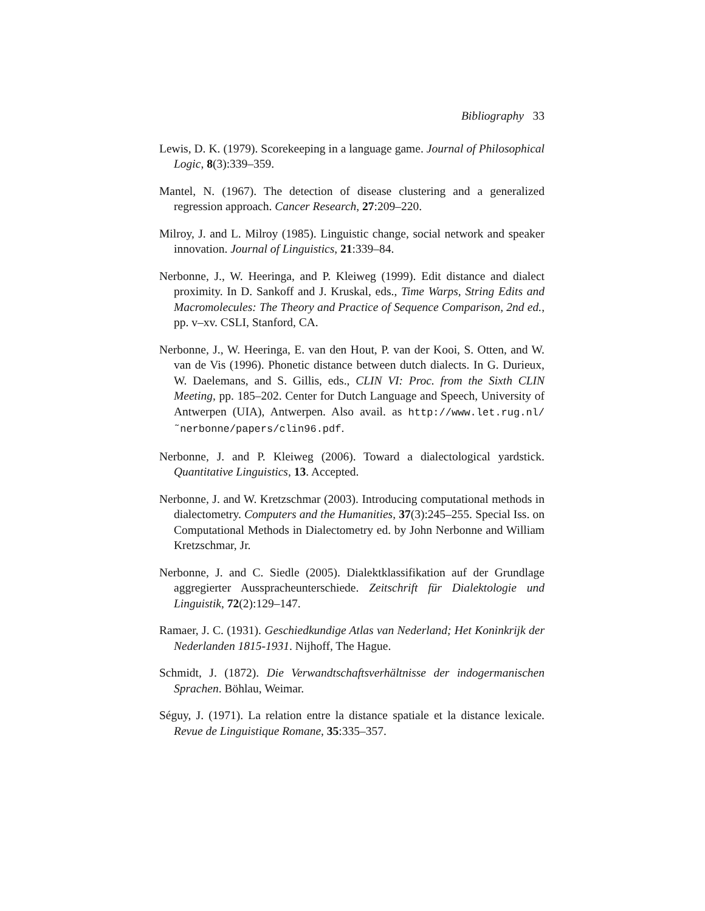Bibliography 33
Lewis, D. K. (1979). Scorekeeping in a language game. Journal of Philosophical Logic, 8(3):339–359.
Mantel, N. (1967). The detection of disease clustering and a generalized regression approach. Cancer Research, 27:209–220.
Milroy, J. and L. Milroy (1985). Linguistic change, social network and speaker innovation. Journal of Linguistics, 21:339–84.
Nerbonne, J., W. Heeringa, and P. Kleiweg (1999). Edit distance and dialect proximity. In D. Sankoff and J. Kruskal, eds., Time Warps, String Edits and Macromolecules: The Theory and Practice of Sequence Comparison, 2nd ed., pp. v–xv. CSLI, Stanford, CA.
Nerbonne, J., W. Heeringa, E. van den Hout, P. van der Kooi, S. Otten, and W. van de Vis (1996). Phonetic distance between dutch dialects. In G. Durieux, W. Daelemans, and S. Gillis, eds., CLIN VI: Proc. from the Sixth CLIN Meeting, pp. 185–202. Center for Dutch Language and Speech, University of Antwerpen (UIA), Antwerpen. Also avail. as http://www.let.rug.nl/˜nerbonne/papers/clin96.pdf.
Nerbonne, J. and P. Kleiweg (2006). Toward a dialectological yardstick. Quantitative Linguistics, 13. Accepted.
Nerbonne, J. and W. Kretzschmar (2003). Introducing computational methods in dialectometry. Computers and the Humanities, 37(3):245–255. Special Iss. on Computational Methods in Dialectometry ed. by John Nerbonne and William Kretzschmar, Jr.
Nerbonne, J. and C. Siedle (2005). Dialektklassifikation auf der Grundlage aggregierter Ausspracheunterschiede. Zeitschrift für Dialektologie und Linguistik, 72(2):129–147.
Ramaer, J. C. (1931). Geschiedkundige Atlas van Nederland; Het Koninkrijk der Nederlanden 1815-1931. Nijhoff, The Hague.
Schmidt, J. (1872). Die Verwandtschaftsverhältnisse der indogermanischen Sprachen. Böhlau, Weimar.
Séguy, J. (1971). La relation entre la distance spatiale et la distance lexicale. Revue de Linguistique Romane, 35:335–357.